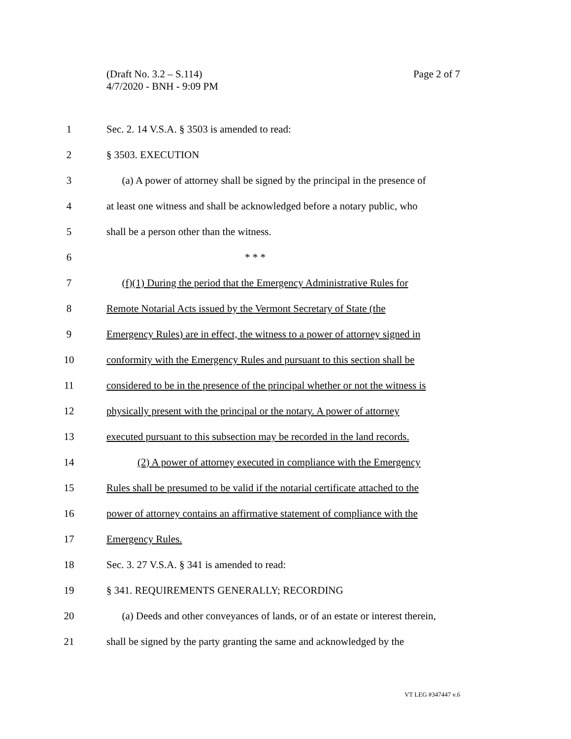Page 2 of 7 (Draft No. 3.2 – S.114)
4/7/2020 - BNH - 9:09 PM
1 Sec. 2. 14 V.S.A. § 3503 is amended to read:
2 § 3503. EXECUTION
3 (a) A power of attorney shall be signed by the principal in the presence of
4 at least one witness and shall be acknowledged before a notary public, who
5 shall be a person other than the witness.
6 * * *
7 (f)(1) During the period that the Emergency Administrative Rules for
8 Remote Notarial Acts issued by the Vermont Secretary of State (the
9 Emergency Rules) are in effect, the witness to a power of attorney signed in
10 conformity with the Emergency Rules and pursuant to this section shall be
11 considered to be in the presence of the principal whether or not the witness is
12 physically present with the principal or the notary. A power of attorney
13 executed pursuant to this subsection may be recorded in the land records.
14 (2) A power of attorney executed in compliance with the Emergency
15 Rules shall be presumed to be valid if the notarial certificate attached to the
16 power of attorney contains an affirmative statement of compliance with the
17 Emergency Rules.
18 Sec. 3. 27 V.S.A. § 341 is amended to read:
19 § 341. REQUIREMENTS GENERALLY; RECORDING
20 (a) Deeds and other conveyances of lands, or of an estate or interest therein,
21 shall be signed by the party granting the same and acknowledged by the
VT LEG #347447 v.6